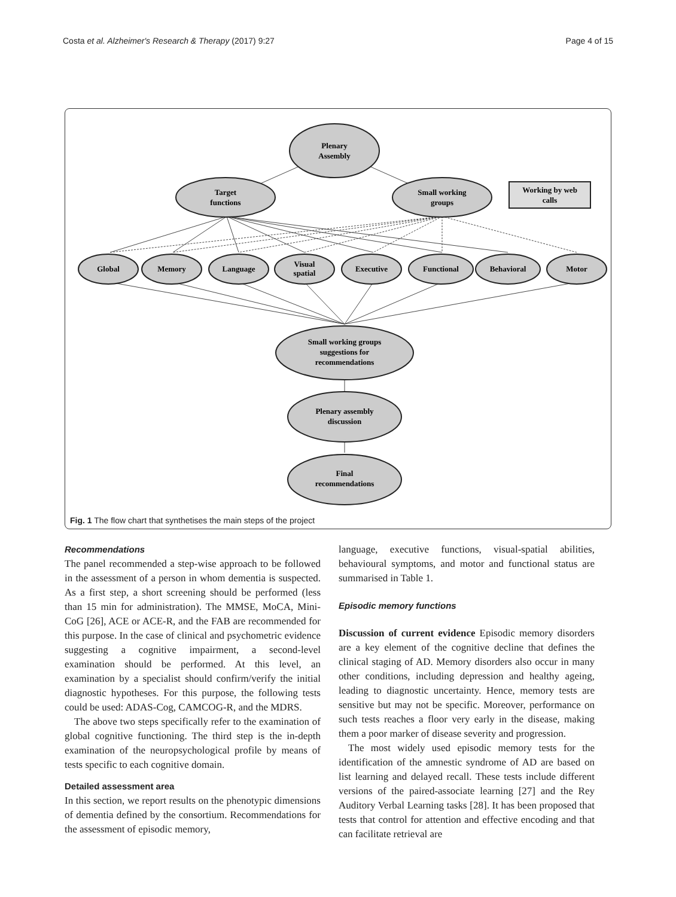Costa et al. Alzheimer's Research & Therapy (2017) 9:27 Page 4 of 15
Plenary
Assembly
Target
functions
Small working
groups
Working by web
calls
Global
Memory
Language
Visual
spatial
Executive
Functional
Behavioral
Motor
Small working groups
suggestions for
recommendations
Plenary assembly
discussion
Final
recommendations
Fig. 1 The flow chart that synthetises the main steps of the project
Recommendations
The panel recommended a step-wise approach to be followed in the assessment of a person in whom dementia is suspected. As a first step, a short screening should be performed (less than 15 min for administration). The MMSE, MoCA, Mini-CoG [26], ACE or ACE-R, and the FAB are recommended for this purpose. In the case of clinical and psychometric evidence suggesting a cognitive impairment, a second-level examination should be performed. At this level, an examination by a specialist should confirm/verify the initial diagnostic hypotheses. For this purpose, the following tests could be used: ADAS-Cog, CAMCOG-R, and the MDRS.
The above two steps specifically refer to the examination of global cognitive functioning. The third step is the in-depth examination of the neuropsychological profile by means of tests specific to each cognitive domain.
Detailed assessment area
In this section, we report results on the phenotypic dimensions of dementia defined by the consortium. Recommendations for the assessment of episodic memory,
language, executive functions, visual-spatial abilities, behavioural symptoms, and motor and functional status are summarised in Table 1.
Episodic memory functions
Discussion of current evidence Episodic memory disorders are a key element of the cognitive decline that defines the clinical staging of AD. Memory disorders also occur in many other conditions, including depression and healthy ageing, leading to diagnostic uncertainty. Hence, memory tests are sensitive but may not be specific. Moreover, performance on such tests reaches a floor very early in the disease, making them a poor marker of disease severity and progression.
The most widely used episodic memory tests for the identification of the amnestic syndrome of AD are based on list learning and delayed recall. These tests include different versions of the paired-associate learning [27] and the Rey Auditory Verbal Learning tasks [28]. It has been proposed that tests that control for attention and effective encoding and that can facilitate retrieval are